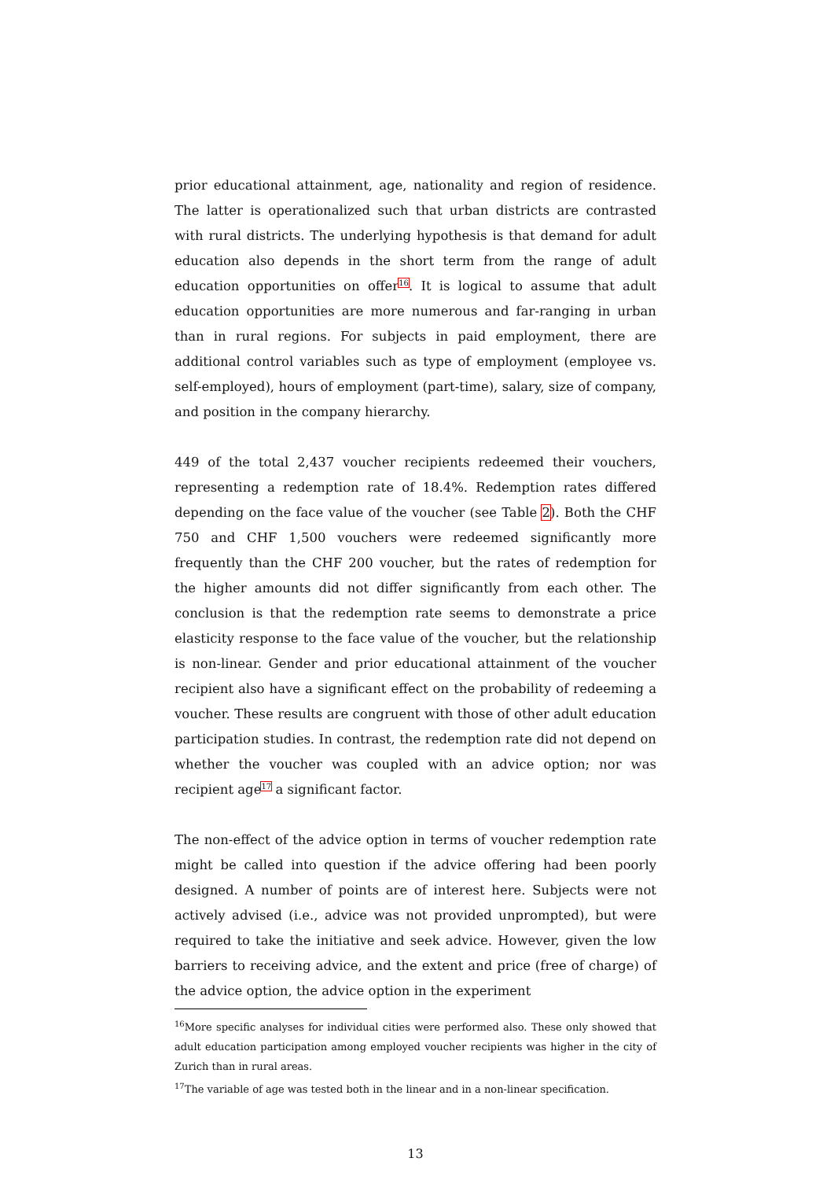prior educational attainment, age, nationality and region of residence. The latter is operationalized such that urban districts are contrasted with rural districts. The underlying hypothesis is that demand for adult education also depends in the short term from the range of adult education opportunities on offer<sup>16</sup>. It is logical to assume that adult education opportunities are more numerous and far-ranging in urban than in rural regions. For subjects in paid employment, there are additional control variables such as type of employment (employee vs. self-employed), hours of employment (part-time), salary, size of company, and position in the company hierarchy.
449 of the total 2,437 voucher recipients redeemed their vouchers, representing a redemption rate of 18.4%. Redemption rates differed depending on the face value of the voucher (see Table 2). Both the CHF 750 and CHF 1,500 vouchers were redeemed significantly more frequently than the CHF 200 voucher, but the rates of redemption for the higher amounts did not differ significantly from each other. The conclusion is that the redemption rate seems to demonstrate a price elasticity response to the face value of the voucher, but the relationship is non-linear. Gender and prior educational attainment of the voucher recipient also have a significant effect on the probability of redeeming a voucher. These results are congruent with those of other adult education participation studies. In contrast, the redemption rate did not depend on whether the voucher was coupled with an advice option; nor was recipient age<sup>17</sup> a significant factor.
The non-effect of the advice option in terms of voucher redemption rate might be called into question if the advice offering had been poorly designed. A number of points are of interest here. Subjects were not actively advised (i.e., advice was not provided unprompted), but were required to take the initiative and seek advice. However, given the low barriers to receiving advice, and the extent and price (free of charge) of the advice option, the advice option in the experiment
<sup>16</sup> More specific analyses for individual cities were performed also. These only showed that adult education participation among employed voucher recipients was higher in the city of Zurich than in rural areas.
<sup>17</sup> The variable of age was tested both in the linear and in a non-linear specification.
13